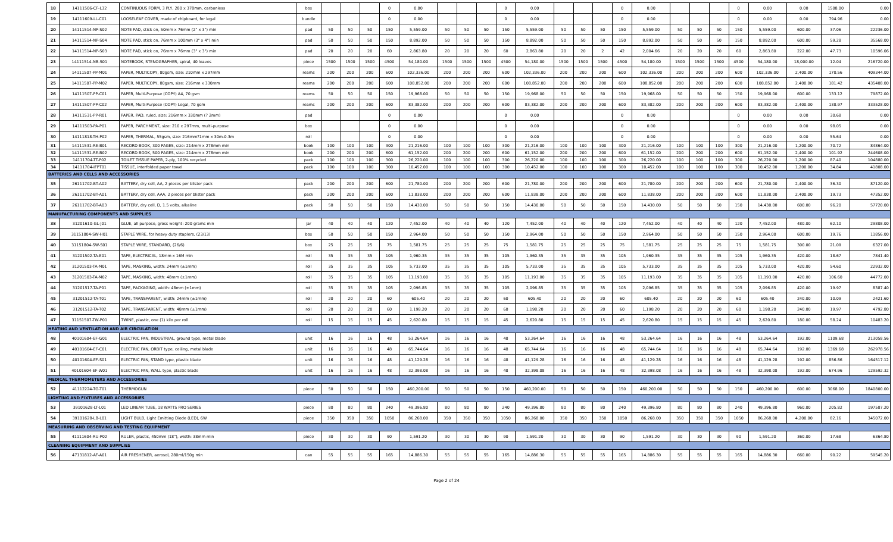| 18 | 14111506-CF-L32 | CONTINUOUS FORM, 3 PLY, 280 x 378mm, carbonless | box | | | | 0 | 0.00 | | | | 0 | 0.00 | | | | 0 | 0.00 | | | | 0 | 0.00 | 0.00 | 1508.00 | 0.00 |
| 19 | 14111609-LL-C01 | LOOSELEAF COVER, made of chipboard, for legal | bundle | | | | 0 | 0.00 | | | | 0 | 0.00 | | | | 0 | 0.00 | | | | 0 | 0.00 | 0.00 | 794.96 | 0.00 |
| 20 | 14111514-NP-S02 | NOTE PAD, stick on, 50mm x 76mm (2" x 3") min | pad | 50 | 50 | 50 | 150 | 5,559.00 | 50 | 50 | 50 | 150 | 5,559.00 | 50 | 50 | 50 | 150 | 5,559.00 | 50 | 50 | 50 | 150 | 5,559.00 | 600.00 | 37.06 | 22236.00 |
| 21 | 14111514-NP-S04 | NOTE PAD, stick on, 76mm x 100mm (3" x 4") min | pad | 50 | 50 | 50 | 150 | 8,892.00 | 50 | 50 | 50 | 150 | 8,892.00 | 50 | 50 | 50 | 150 | 8,892.00 | 50 | 50 | 50 | 150 | 8,892.00 | 600.00 | 59.28 | 35568.00 |
| 22 | 14111514-NP-S03 | NOTE PAD, stick on, 76mm x 76mm (3" x 3") min | pad | 20 | 20 | 20 | 60 | 2,863.80 | 20 | 20 | 20 | 60 | 2,863.80 | 20 | 20 | 2 | 42 | 2,004.66 | 20 | 20 | 20 | 60 | 2,863.80 | 222.00 | 47.73 | 10596.06 |
| 23 | 14111514-NB-S01 | NOTEBOOK, STENOGRAPHER, spiral, 40 leaves | piece | 1500 | 1500 | 1500 | 4500 | 54,180.00 | 1500 | 1500 | 1500 | 4500 | 54,180.00 | 1500 | 1500 | 1500 | 4500 | 54,180.00 | 1500 | 1500 | 1500 | 4500 | 54,180.00 | 18,000.00 | 12.04 | 216720.00 |
| 24 | 14111507-PP-M01 | PAPER, MULTICOPY, 80gsm, size: 210mm x 297mm | reams | 200 | 200 | 200 | 600 | 102,336.00 | 200 | 200 | 200 | 600 | 102,336.00 | 200 | 200 | 200 | 600 | 102,336.00 | 200 | 200 | 200 | 600 | 102,336.00 | 2,400.00 | 170.56 | 409344.00 |
| 25 | 14111507-PP-M02 | PAPER, MULTICOPY, 80gsm, size: 216mm x 330mm | reams | 200 | 200 | 200 | 600 | 108,852.00 | 200 | 200 | 200 | 600 | 108,852.00 | 200 | 200 | 200 | 600 | 108,852.00 | 200 | 200 | 200 | 600 | 108,852.00 | 2,400.00 | 181.42 | 435408.00 |
| 26 | 14111507-PP-C01 | PAPER, Multi-Purpose (COPY) A4, 70 gsm | reams | 50 | 50 | 50 | 150 | 19,968.00 | 50 | 50 | 50 | 150 | 19,968.00 | 50 | 50 | 50 | 150 | 19,968.00 | 50 | 50 | 50 | 150 | 19,968.00 | 600.00 | 133.12 | 79872.00 |
| 27 | 14111507-PP-C02 | PAPER, Multi-Purpose (COPY) Legal, 70 gsm | reams | 200 | 200 | 200 | 600 | 83,382.00 | 200 | 200 | 200 | 600 | 83,382.00 | 200 | 200 | 200 | 600 | 83,382.00 | 200 | 200 | 200 | 600 | 83,382.00 | 2,400.00 | 138.97 | 333528.00 |
| 28 | 14111531-PP-R01 | PAPER, PAD, ruled, size: 216mm x 330mm (? 2mm) | pad | | | | 0 | 0.00 | | | | 0 | 0.00 | | | | 0 | 0.00 | | | | 0 | 0.00 | 0.00 | 30.68 | 0.00 |
| 29 | 14111503-PA-P01 | PAPER, PARCHMENT, size: 210 x 297mm, multi-purpose | box | | | | 0 | 0.00 | | | | 0 | 0.00 | | | | 0 | 0.00 | | | | 0 | 0.00 | 0.00 | 98.05 | 0.00 |
| 30 | 14111818-TH-P02 | PAPER, THERMAL, 55gsm, size: 216mm?1mm x 30m-0.3m | roll | | | | 0 | 0.00 | | | | 0 | 0.00 | | | | 0 | 0.00 | | | | 0 | 0.00 | 0.00 | 55.64 | 0.00 |
| 31 | 14111531-RE-B01 | RECORD BOOK, 300 PAGES, size: 214mm x 278mm min | book | 100 | 100 | 100 | 300 | 21,216.00 | 100 | 100 | 100 | 300 | 21,216.00 | 100 | 100 | 100 | 300 | 21,216.00 | 100 | 100 | 100 | 300 | 21,216.00 | 1,200.00 | 70.72 | 84864.00 |
| 32 | 14111531-RE-B02 | RECORD BOOK, 500 PAGES, size: 214mm x 278mm min | book | 200 | 200 | 200 | 600 | 61,152.00 | 200 | 200 | 200 | 600 | 61,152.00 | 200 | 200 | 200 | 600 | 61,152.00 | 200 | 200 | 200 | 600 | 61,152.00 | 2,400.00 | 101.92 | 244608.00 |
| 33 | 14111704-TT-P02 | TOILET TISSUE PAPER, 2-ply, 100% recycled | pack | 100 | 100 | 100 | 300 | 26,220.00 | 100 | 100 | 100 | 300 | 26,220.00 | 100 | 100 | 100 | 300 | 26,220.00 | 100 | 100 | 100 | 300 | 26,220.00 | 1,200.00 | 87.40 | 104880.00 |
| 34 | 14111704-IFPT01 | TISSUE, interfolded paper towel | pack | 100 | 100 | 100 | 300 | 10,452.00 | 100 | 100 | 100 | 300 | 10,452.00 | 100 | 100 | 100 | 300 | 10,452.00 | 100 | 100 | 100 | 300 | 10,452.00 | 1,200.00 | 34.84 | 41808.00 |
| BATTERIES AND CELLS AND ACCESSORIES | | | | | | | | | | | | | | | | | | | | | | | | | | |
| 35 | 26111702-BT-A02 | BATTERY, dry cell, AA, 2 pieces per blister pack | pack | 200 | 200 | 200 | 600 | 21,780.00 | 200 | 200 | 200 | 600 | 21,780.00 | 200 | 200 | 200 | 600 | 21,780.00 | 200 | 200 | 200 | 600 | 21,780.00 | 2,400.00 | 36.30 | 87120.00 |
| 36 | 26111702-BT-A01 | BATTERY, dry cell, AAA, 2 pieces per blister pack | pack | 200 | 200 | 200 | 600 | 11,838.00 | 200 | 200 | 200 | 600 | 11,838.00 | 200 | 200 | 200 | 600 | 11,838.00 | 200 | 200 | 200 | 600 | 11,838.00 | 2,400.00 | 19.73 | 47352.00 |
| 37 | 26111702-BT-A03 | BATTERY, dry cell, D, 1.5 volts, alkaline | pack | 50 | 50 | 50 | 150 | 14,430.00 | 50 | 50 | 50 | 150 | 14,430.00 | 50 | 50 | 50 | 150 | 14,430.00 | 50 | 50 | 50 | 150 | 14,430.00 | 600.00 | 96.20 | 57720.00 |
| MANUFACTURING COMPONENTS AND SUPPLIES | | | | | | | | | | | | | | | | | | | | | | | | | | |
| 38 | 31201610-GL-J01 | GLUE, all purpose, gross weight: 200 grams min | jar | 40 | 40 | 40 | 120 | 7,452.00 | 40 | 40 | 40 | 120 | 7,452.00 | 40 | 40 | 40 | 120 | 7,452.00 | 40 | 40 | 40 | 120 | 7,452.00 | 480.00 | 62.10 | 29808.00 |
| 39 | 31151804-SW-H01 | STAPLE WIRE, for heavy duty staplers, (23/13) | box | 50 | 50 | 50 | 150 | 2,964.00 | 50 | 50 | 50 | 150 | 2,964.00 | 50 | 50 | 50 | 150 | 2,964.00 | 50 | 50 | 50 | 150 | 2,964.00 | 600.00 | 19.76 | 11856.00 |
| 40 | 31151804-SW-S01 | STAPLE WIRE, STANDARD, (26/6) | box | 25 | 25 | 25 | 75 | 1,581.75 | 25 | 25 | 25 | 75 | 1,581.75 | 25 | 25 | 25 | 75 | 1,581.75 | 25 | 25 | 25 | 75 | 1,581.75 | 300.00 | 21.09 | 6327.00 |
| 41 | 31201502-TA-E01 | TAPE, ELECTRICAL, 18mm x 16M min | roll | 35 | 35 | 35 | 105 | 1,960.35 | 35 | 35 | 35 | 105 | 1,960.35 | 35 | 35 | 35 | 105 | 1,960.35 | 35 | 35 | 35 | 105 | 1,960.35 | 420.00 | 18.67 | 7841.40 |
| 42 | 31201503-TA-M01 | TAPE, MASKING, width: 24mm (±1mm) | roll | 35 | 35 | 35 | 105 | 5,733.00 | 35 | 35 | 35 | 105 | 5,733.00 | 35 | 35 | 35 | 105 | 5,733.00 | 35 | 35 | 35 | 105 | 5,733.00 | 420.00 | 54.60 | 22932.00 |
| 43 | 31201503-TA-M02 | TAPE, MASKING, width: 48mm (±1mm) | roll | 35 | 35 | 35 | 105 | 11,193.00 | 35 | 35 | 35 | 105 | 11,193.00 | 35 | 35 | 35 | 105 | 11,193.00 | 35 | 35 | 35 | 105 | 11,193.00 | 420.00 | 106.60 | 44772.00 |
| 44 | 31201517-TA-P01 | TAPE, PACKAGING, width: 48mm (±1mm) | roll | 35 | 35 | 35 | 105 | 2,096.85 | 35 | 35 | 35 | 105 | 2,096.85 | 35 | 35 | 35 | 105 | 2,096.85 | 35 | 35 | 35 | 105 | 2,096.85 | 420.00 | 19.97 | 8387.40 |
| 45 | 31201512-TA-T01 | TAPE, TRANSPARENT, width: 24mm (±1mm) | roll | 20 | 20 | 20 | 60 | 605.40 | 20 | 20 | 20 | 60 | 605.40 | 20 | 20 | 20 | 60 | 605.40 | 20 | 20 | 20 | 60 | 605.40 | 240.00 | 10.09 | 2421.60 |
| 46 | 31201512-TA-T02 | TAPE, TRANSPARENT, width: 48mm (±1mm) | roll | 20 | 20 | 20 | 60 | 1,198.20 | 20 | 20 | 20 | 60 | 1,198.20 | 20 | 20 | 20 | 60 | 1,198.20 | 20 | 20 | 20 | 60 | 1,198.20 | 240.00 | 19.97 | 4792.80 |
| 47 | 31151507-TW-P01 | TWINE, plastic, one (1) kilo per roll | roll | 15 | 15 | 15 | 45 | 2,620.80 | 15 | 15 | 15 | 45 | 2,620.80 | 15 | 15 | 15 | 45 | 2,620.80 | 15 | 15 | 15 | 45 | 2,620.80 | 180.00 | 58.24 | 10483.20 |
| HEATING AND VENTILATION AND AIR CIRCULATION | | | | | | | | | | | | | | | | | | | | | | | | | | |
| 48 | 40101604-EF-G01 | ELECTRIC FAN, INDUSTRIAL, ground type, metal blade | unit | 16 | 16 | 16 | 48 | 53,264.64 | 16 | 16 | 16 | 48 | 53,264.64 | 16 | 16 | 16 | 48 | 53,264.64 | 16 | 16 | 16 | 48 | 53,264.64 | 192.00 | 1109.68 | 213058.56 |
| 49 | 40101604-EF-C01 | ELECTRIC FAN, ORBIT type, ceiling, metal blade | unit | 16 | 16 | 16 | 48 | 65,744.64 | 16 | 16 | 16 | 48 | 65,744.64 | 16 | 16 | 16 | 48 | 65,744.64 | 16 | 16 | 16 | 48 | 65,744.64 | 192.00 | 1369.68 | 262978.56 |
| 50 | 40101604-EF-S01 | ELECTRIC FAN, STAND type, plastic blade | unit | 16 | 16 | 16 | 48 | 41,129.28 | 16 | 16 | 16 | 48 | 41,129.28 | 16 | 16 | 16 | 48 | 41,129.28 | 16 | 16 | 16 | 48 | 41,129.28 | 192.00 | 856.86 | 164517.12 |
| 51 | 40101604-EF-W01 | ELECTRIC FAN, WALL type, plastic blade | unit | 16 | 16 | 16 | 48 | 32,398.08 | 16 | 16 | 16 | 48 | 32,398.08 | 16 | 16 | 16 | 48 | 32,398.08 | 16 | 16 | 16 | 48 | 32,398.08 | 192.00 | 674.96 | 129592.32 |
| MEDICAL THERMOMETERS AND ACCESSORIES | | | | | | | | | | | | | | | | | | | | | | | | | | |
| 52 | 41112224-TG-T01 | THERMOGUN | piece | 50 | 50 | 50 | 150 | 460,200.00 | 50 | 50 | 50 | 150 | 460,200.00 | 50 | 50 | 50 | 150 | 460,200.00 | 50 | 50 | 50 | 150 | 460,200.00 | 600.00 | 3068.00 | 1840800.00 |
| LIGHTING AND FIXTURES AND ACCESSORIES | | | | | | | | | | | | | | | | | | | | | | | | | | |
| 53 | 39101628-LT-L01 | LED LINEAR TUBE, 18 WATTS FRO SERIES | piece | 80 | 80 | 80 | 240 | 49,396.80 | 80 | 80 | 80 | 240 | 49,396.80 | 80 | 80 | 80 | 240 | 49,396.80 | 80 | 80 | 80 | 240 | 49,396.80 | 960.00 | 205.82 | 197587.20 |
| 54 | 39101628-LB-L01 | LIGHT BULB, Light Emitting Diode (LED), 6W | piece | 350 | 350 | 350 | 1050 | 86,268.00 | 350 | 350 | 350 | 1050 | 86,268.00 | 350 | 350 | 350 | 1050 | 86,268.00 | 350 | 350 | 350 | 1050 | 86,268.00 | 4,200.00 | 82.16 | 345072.00 |
| MEASURING AND OBSERVING AND TESTING EQUIPMENT | | | | | | | | | | | | | | | | | | | | | | | | | | |
| 55 | 41111604-RU-P02 | RULER, plastic, 450mm (18"), width: 38mm min | piece | 30 | 30 | 30 | 90 | 1,591.20 | 30 | 30 | 30 | 90 | 1,591.20 | 30 | 30 | 30 | 90 | 1,591.20 | 30 | 30 | 30 | 90 | 1,591.20 | 360.00 | 17.68 | 6364.80 |
| CLEANING EQUIPMENT AND SUPPLIES | | | | | | | | | | | | | | | | | | | | | | | | | | |
| 56 | 47131812-AF-A01 | AIR FRESHENER, aerosol, 280ml/150g min | can | 55 | 55 | 55 | 165 | 14,886.30 | 55 | 55 | 55 | 165 | 14,886.30 | 55 | 55 | 55 | 165 | 14,886.30 | 55 | 55 | 55 | 165 | 14,886.30 | 660.00 | 90.22 | 59545.20 |
Page 2 of 24